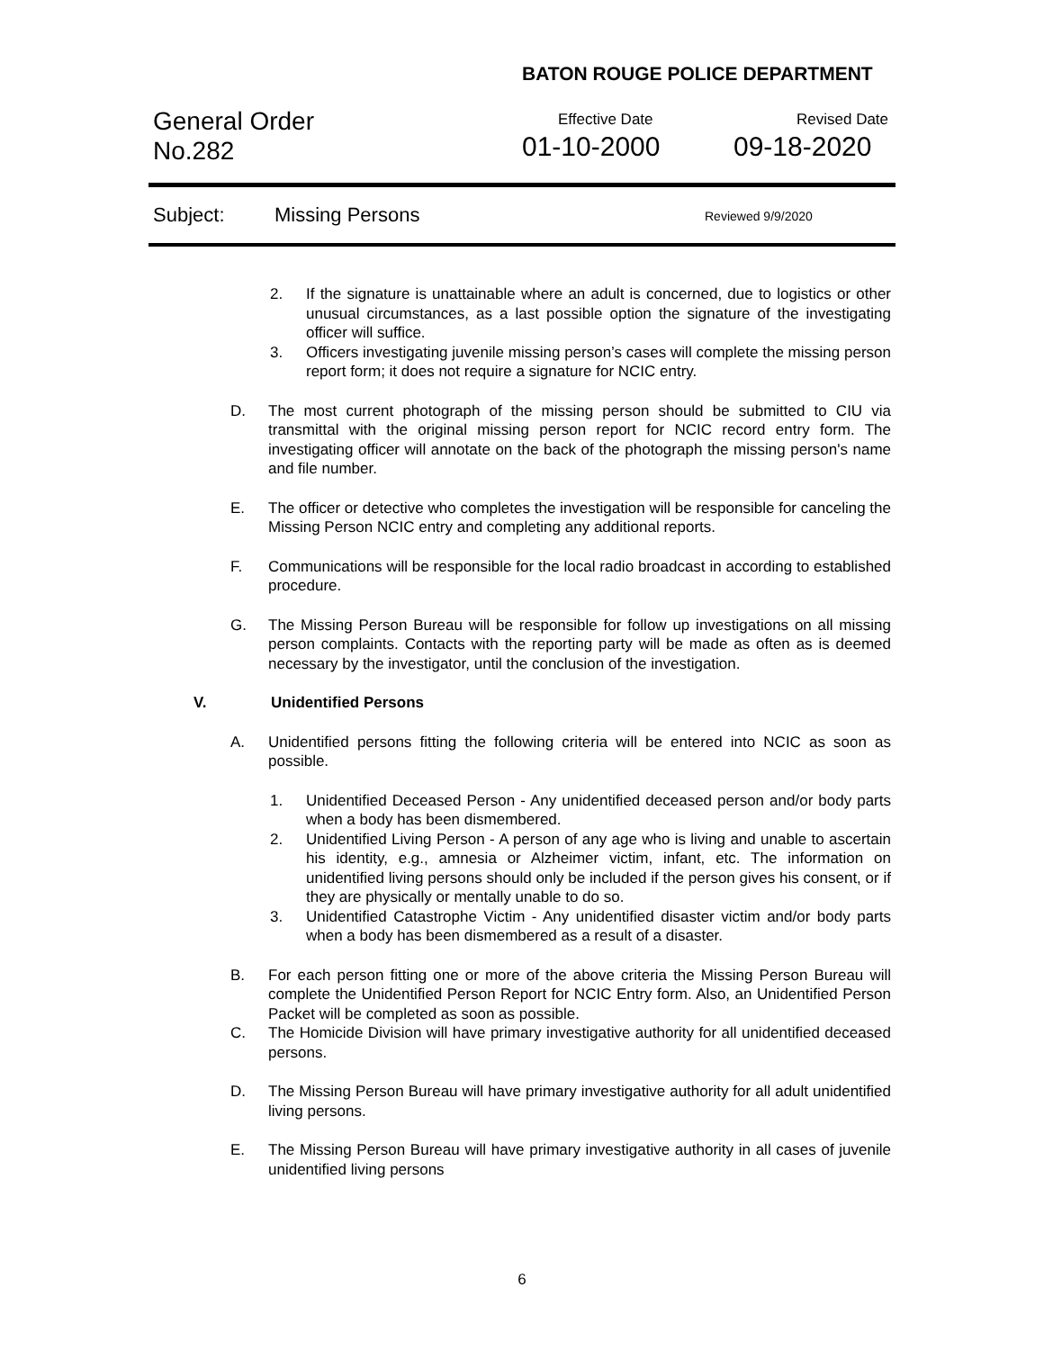BATON ROUGE POLICE DEPARTMENT
General Order
No.282
Effective Date
01-10-2000
Revised Date
09-18-2020
Subject: Missing Persons Reviewed 9/9/2020
2. If the signature is unattainable where an adult is concerned, due to logistics or other unusual circumstances, as a last possible option the signature of the investigating officer will suffice.
3. Officers investigating juvenile missing person’s cases will complete the missing person report form; it does not require a signature for NCIC entry.
D. The most current photograph of the missing person should be submitted to CIU via transmittal with the original missing person report for NCIC record entry form. The investigating officer will annotate on the back of the photograph the missing person's name and file number.
E. The officer or detective who completes the investigation will be responsible for canceling the Missing Person NCIC entry and completing any additional reports.
F. Communications will be responsible for the local radio broadcast in according to established procedure.
G. The Missing Person Bureau will be responsible for follow up investigations on all missing person complaints. Contacts with the reporting party will be made as often as is deemed necessary by the investigator, until the conclusion of the investigation.
V. Unidentified Persons
A. Unidentified persons fitting the following criteria will be entered into NCIC as soon as possible.
1. Unidentified Deceased Person - Any unidentified deceased person and/or body parts when a body has been dismembered.
2. Unidentified Living Person - A person of any age who is living and unable to ascertain his identity, e.g., amnesia or Alzheimer victim, infant, etc. The information on unidentified living persons should only be included if the person gives his consent, or if they are physically or mentally unable to do so.
3. Unidentified Catastrophe Victim - Any unidentified disaster victim and/or body parts when a body has been dismembered as a result of a disaster.
B. For each person fitting one or more of the above criteria the Missing Person Bureau will complete the Unidentified Person Report for NCIC Entry form. Also, an Unidentified Person Packet will be completed as soon as possible.
C. The Homicide Division will have primary investigative authority for all unidentified deceased persons.
D. The Missing Person Bureau will have primary investigative authority for all adult unidentified living persons.
E. The Missing Person Bureau will have primary investigative authority in all cases of juvenile unidentified living persons
6